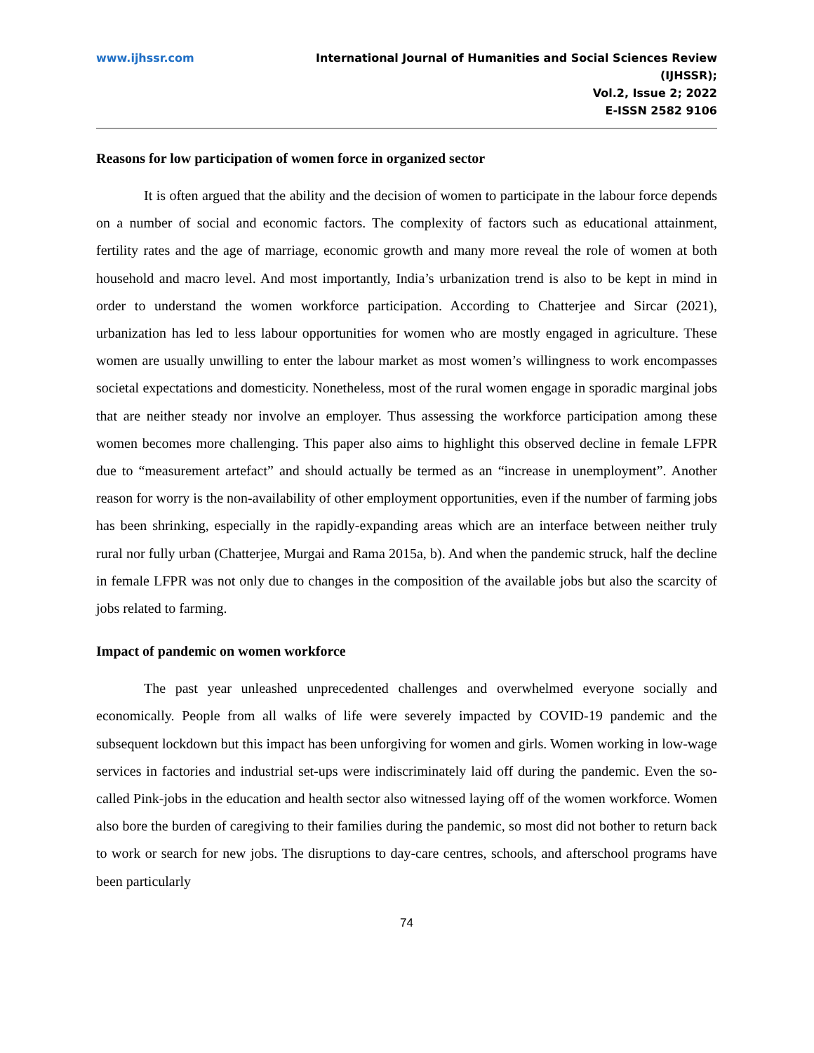www.ijhssr.com International Journal of Humanities and Social Sciences Review
(IJHSSR);
Vol.2, Issue 2; 2022
E-ISSN 2582 9106
Reasons for low participation of women force in organized sector
It is often argued that the ability and the decision of women to participate in the labour force depends on a number of social and economic factors. The complexity of factors such as educational attainment, fertility rates and the age of marriage, economic growth and many more reveal the role of women at both household and macro level. And most importantly, India’s urbanization trend is also to be kept in mind in order to understand the women workforce participation. According to Chatterjee and Sircar (2021), urbanization has led to less labour opportunities for women who are mostly engaged in agriculture. These women are usually unwilling to enter the labour market as most women’s willingness to work encompasses societal expectations and domesticity. Nonetheless, most of the rural women engage in sporadic marginal jobs that are neither steady nor involve an employer. Thus assessing the workforce participation among these women becomes more challenging. This paper also aims to highlight this observed decline in female LFPR due to “measurement artefact” and should actually be termed as an “increase in unemployment”. Another reason for worry is the non-availability of other employment opportunities, even if the number of farming jobs has been shrinking, especially in the rapidly-expanding areas which are an interface between neither truly rural nor fully urban (Chatterjee, Murgai and Rama 2015a, b). And when the pandemic struck, half the decline in female LFPR was not only due to changes in the composition of the available jobs but also the scarcity of jobs related to farming.
Impact of pandemic on women workforce
The past year unleashed unprecedented challenges and overwhelmed everyone socially and economically. People from all walks of life were severely impacted by COVID-19 pandemic and the subsequent lockdown but this impact has been unforgiving for women and girls. Women working in low-wage services in factories and industrial set-ups were indiscriminately laid off during the pandemic. Even the so-called Pink-jobs in the education and health sector also witnessed laying off of the women workforce. Women also bore the burden of caregiving to their families during the pandemic, so most did not bother to return back to work or search for new jobs. The disruptions to day-care centres, schools, and afterschool programs have been particularly
74